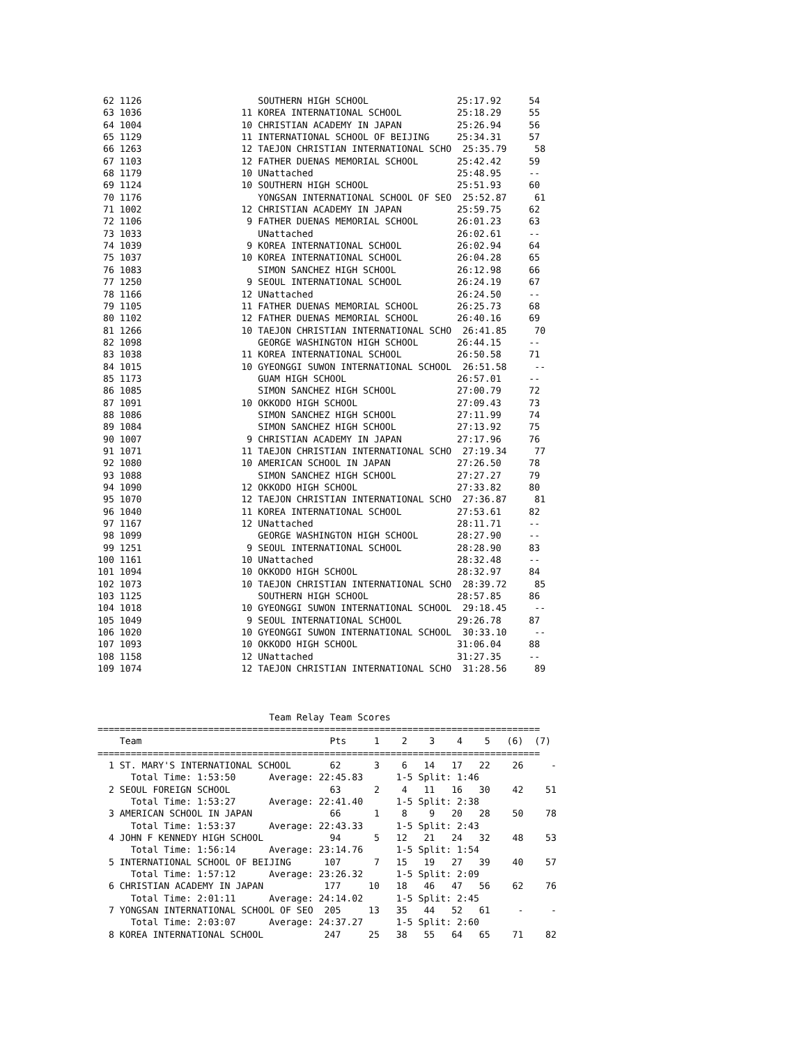62 1126                     SOUTHERN HIGH SCHOOL                25:17.92     54
 63 1036                  11 KOREA INTERNATIONAL SCHOOL          25:18.29     55
 64 1004                  10 CHRISTIAN ACADEMY IN JAPAN          25:26.94     56
 65 1129                  11 INTERNATIONAL SCHOOL OF BEIJING     25:34.31     57
 66 1263                  12 TAEJON CHRISTIAN INTERNATIONAL SCHO  25:35.79     58
 67 1103                  12 FATHER DUENAS MEMORIAL SCHOOL       25:42.42     59
 68 1179                  10 UNattached                          25:48.95     --
 69 1124                  10 SOUTHERN HIGH SCHOOL                25:51.93     60
 70 1176                     YONGSAN INTERNATIONAL SCHOOL OF SEO  25:52.87     61
 71 1002                  12 CHRISTIAN ACADEMY IN JAPAN          25:59.75     62
 72 1106                   9 FATHER DUENAS MEMORIAL SCHOOL       26:01.23     63
 73 1033                     UNattached                          26:02.61     --
 74 1039                   9 KOREA INTERNATIONAL SCHOOL          26:02.94     64
 75 1037                  10 KOREA INTERNATIONAL SCHOOL          26:04.28     65
 76 1083                     SIMON SANCHEZ HIGH SCHOOL           26:12.98     66
 77 1250                   9 SEOUL INTERNATIONAL SCHOOL          26:24.19     67
 78 1166                  12 UNattached                          26:24.50     --
 79 1105                  11 FATHER DUENAS MEMORIAL SCHOOL       26:25.73     68
 80 1102                  12 FATHER DUENAS MEMORIAL SCHOOL       26:40.16     69
 81 1266                  10 TAEJON CHRISTIAN INTERNATIONAL SCHO  26:41.85     70
 82 1098                     GEORGE WASHINGTON HIGH SCHOOL       26:44.15     --
 83 1038                  11 KOREA INTERNATIONAL SCHOOL          26:50.58     71
 84 1015                  10 GYEONGGI SUWON INTERNATIONAL SCHOOL  26:51.58     --
 85 1173                     GUAM HIGH SCHOOL                    26:57.01     --
 86 1085                     SIMON SANCHEZ HIGH SCHOOL           27:00.79     72
 87 1091                  10 OKKODO HIGH SCHOOL                  27:09.43     73
 88 1086                     SIMON SANCHEZ HIGH SCHOOL           27:11.99     74
 89 1084                     SIMON SANCHEZ HIGH SCHOOL           27:13.92     75
 90 1007                   9 CHRISTIAN ACADEMY IN JAPAN          27:17.96     76
 91 1071                  11 TAEJON CHRISTIAN INTERNATIONAL SCHO  27:19.34     77
 92 1080                  10 AMERICAN SCHOOL IN JAPAN            27:26.50     78
 93 1088                     SIMON SANCHEZ HIGH SCHOOL           27:27.27     79
 94 1090                  12 OKKODO HIGH SCHOOL                  27:33.82     80
 95 1070                  12 TAEJON CHRISTIAN INTERNATIONAL SCHO  27:36.87     81
 96 1040                  11 KOREA INTERNATIONAL SCHOOL          27:53.61     82
 97 1167                  12 UNattached                          28:11.71     --
 98 1099                     GEORGE WASHINGTON HIGH SCHOOL       28:27.90     --
 99 1251                   9 SEOUL INTERNATIONAL SCHOOL          28:28.90     83
100 1161                  10 UNattached                          28:32.48     --
101 1094                  10 OKKODO HIGH SCHOOL                  28:32.97     84
102 1073                  10 TAEJON CHRISTIAN INTERNATIONAL SCHO  28:39.72     85
103 1125                     SOUTHERN HIGH SCHOOL                28:57.85     86
104 1018                  10 GYEONGGI SUWON INTERNATIONAL SCHOOL  29:18.45     --
105 1049                   9 SEOUL INTERNATIONAL SCHOOL          29:26.78     87
106 1020                  10 GYEONGGI SUWON INTERNATIONAL SCHOOL  30:33.10     --
107 1093                  10 OKKODO HIGH SCHOOL                  31:06.04     88
108 1158                  12 UNattached                          31:27.35     --
109 1074                  12 TAEJON CHRISTIAN INTERNATIONAL SCHO  31:28.56     89



                               Team Relay Team Scores
================================================================================
    Team                                  Pts     1    2    3    4    5   (6)  (7)
================================================================================
  1 ST. MARY'S INTERNATIONAL SCHOOL       62      3    6   14   17   22    26     -
      Total Time: 1:53:50      Average: 22:45.83      1-5 Split: 1:46
  2 SEOUL FOREIGN SCHOOL                  63      2    4   11   16   30    42    51
      Total Time: 1:53:27      Average: 22:41.40      1-5 Split: 2:38
  3 AMERICAN SCHOOL IN JAPAN              66      1    8    9   20   28    50    78
      Total Time: 1:53:37      Average: 22:43.33      1-5 Split: 2:43
  4 JOHN F KENNEDY HIGH SCHOOL            94      5   12   21   24   32    48    53
      Total Time: 1:56:14      Average: 23:14.76      1-5 Split: 1:54
  5 INTERNATIONAL SCHOOL OF BEIJING      107      7   15   19   27   39    40    57
      Total Time: 1:57:12      Average: 23:26.32      1-5 Split: 2:09
  6 CHRISTIAN ACADEMY IN JAPAN           177     10   18   46   47   56    62    76
      Total Time: 2:01:11      Average: 24:14.02      1-5 Split: 2:45
  7 YONGSAN INTERNATIONAL SCHOOL OF SEO  205     13   35   44   52   61     -     -
      Total Time: 2:03:07      Average: 24:37.27      1-5 Split: 2:60
  8 KOREA INTERNATIONAL SCHOOL           247     25   38   55   64   65    71    82